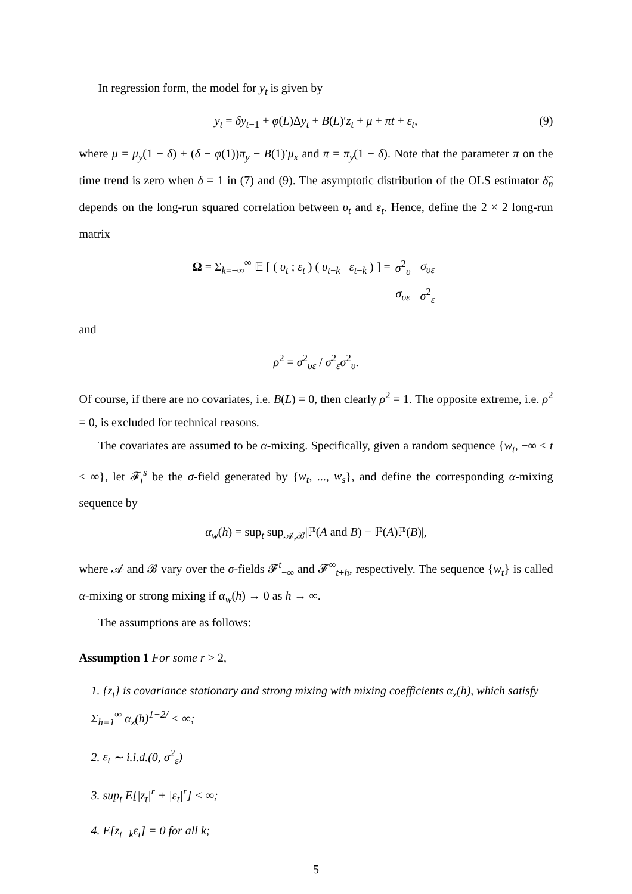In regression form, the model for y<sub>t</sub> is given by
y<sub>t</sub> = δy<sub>t−1</sub> + φ(L)Δy<sub>t</sub> + B(L)′z<sub>t</sub> + μ + πt + ε<sub>t</sub>, (9)
where μ = μ<sub>y</sub>(1 − δ) + (δ − φ(1))π<sub>y</sub> − B(1)′μ<sub>x</sub> and π = π<sub>y</sub>(1 − δ). Note that the parameter π on the time trend is zero when δ = 1 in (7) and (9). The asymptotic distribution of the OLS estimator δ̂<sub>n</sub> depends on the long-run squared correlation between υ<sub>t</sub> and ε<sub>t</sub>. Hence, define the 2 × 2 long-run matrix
Ω = Σ<sub>k=−∞</sub><sup>∞</sup> 𝔼 [ ( υ<sub>t</sub> ; ε<sub>t</sub> ) ( υ<sub>t−k</sub> ε<sub>t−k</sub> ) ] =
| σ<sup>2</sup><sub>υ</sub> | σ<sub>υε</sub> |
| σ<sub>υε</sub> | σ<sup>2</sup><sub>ε</sub> |
and
ρ<sup>2</sup> = σ<sup>2</sup><sub>υε</sub> / σ<sup>2</sup><sub>ε</sub>σ<sup>2</sup><sub>υ</sub>.
Of course, if there are no covariates, i.e. B(L) = 0, then clearly ρ<sup>2</sup> = 1. The opposite extreme, i.e. ρ<sup>2</sup> = 0, is excluded for technical reasons.
The covariates are assumed to be α-mixing. Specifically, given a random sequence {w<sub>t</sub>, −∞ < t < ∞}, let 𝓕<sub>t</sub><sup>s</sup> be the σ-field generated by {w<sub>t</sub>, ..., w<sub>s</sub>}, and define the corresponding α-mixing sequence by
α<sub>w</sub>(h) = sup<sub>t</sub> sup<sub>𝒜,ℬ</sub>|ℙ(A and B) − ℙ(A)ℙ(B)|,
where 𝒜 and ℬ vary over the σ-fields 𝓕<sup>t</sup><sub>−∞</sub> and 𝓕<sup>∞</sup><sub>t+h</sub>, respectively. The sequence {w<sub>t</sub>} is called α-mixing or strong mixing if α<sub>w</sub>(h) → 0 as h → ∞.
The assumptions are as follows:
Assumption 1 For some r > 2,
1. {z<sub>t</sub>} is covariance stationary and strong mixing with mixing coefficients α<sub>z</sub>(h), which satisfy Σ<sub>h=1</sub><sup>∞</sup> α<sub>z</sub>(h)<sup>1−2/</sup> < ∞;
2. ε<sub>t</sub> ∼ i.i.d.(0, σ<sup>2</sup><sub>ε</sub>)
3. sup<sub>t</sub> E[|z<sub>t</sub>|<sup>r</sup> + |ε<sub>t</sub>|<sup>r</sup>] < ∞;
4. E[z<sub>t−k</sub>ε<sub>t</sub>] = 0 for all k;
5